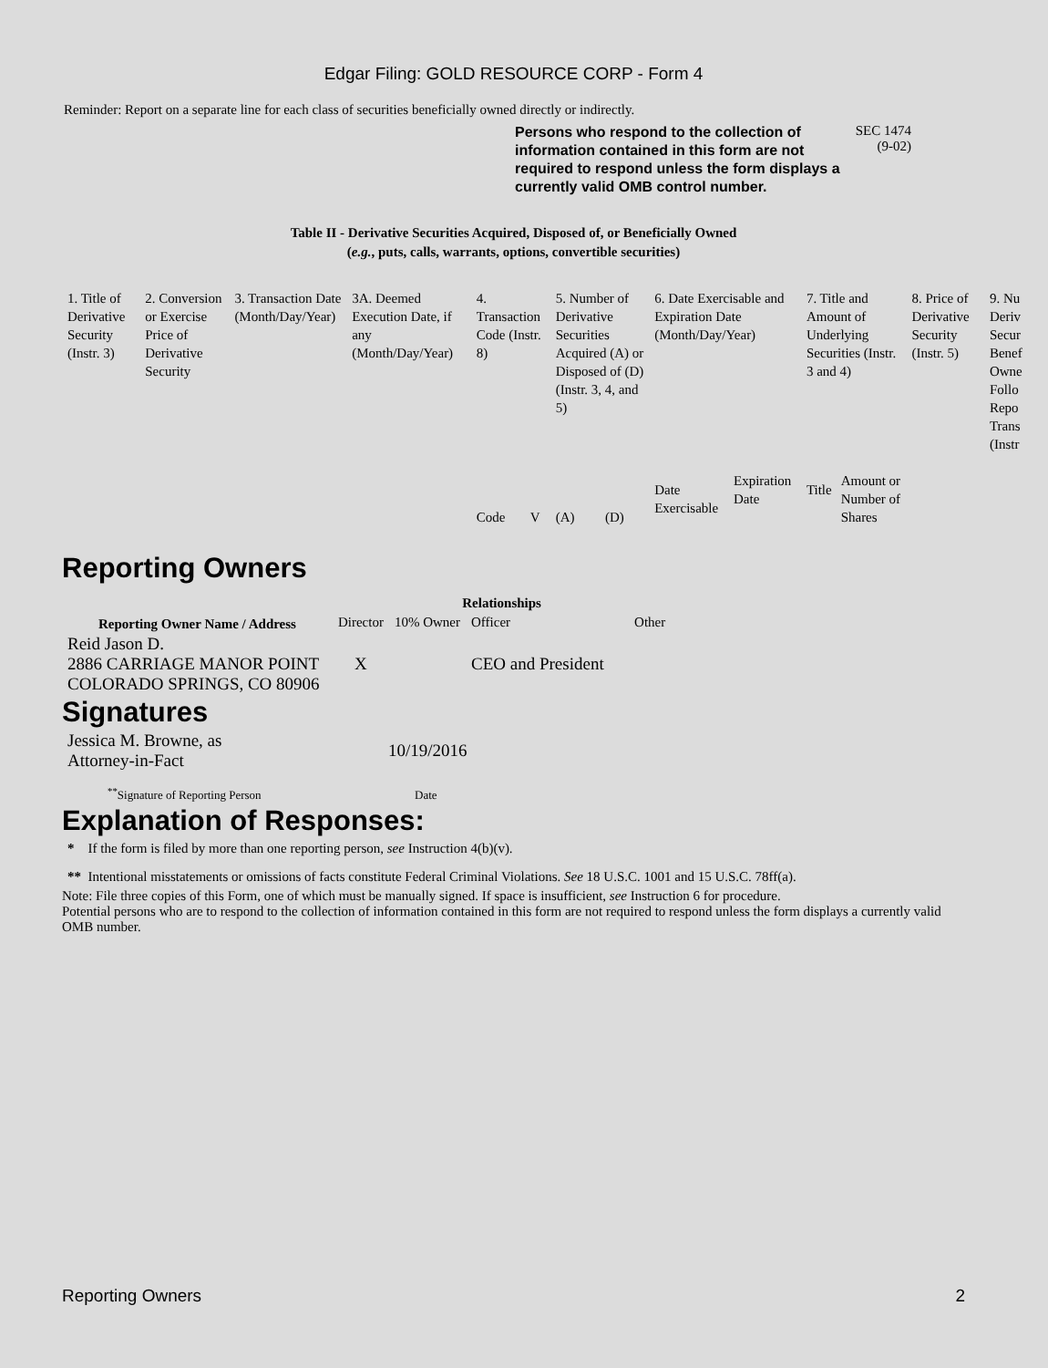Edgar Filing: GOLD RESOURCE CORP - Form 4
Reminder: Report on a separate line for each class of securities beneficially owned directly or indirectly.
Persons who respond to the collection of information contained in this form are not required to respond unless the form displays a currently valid OMB control number.
SEC 1474
(9-02)
Table II - Derivative Securities Acquired, Disposed of, or Beneficially Owned
(e.g., puts, calls, warrants, options, convertible securities)
| 1. Title of Derivative Security (Instr. 3) | 2. Conversion or Exercise Price of Derivative Security | 3. Transaction Date (Month/Day/Year) | 3A. Deemed Execution Date, if any (Month/Day/Year) | 4. Transaction Code (Instr. 8) | | 5. Number of Derivative Securities Acquired (A) or Disposed of (D) (Instr. 3, 4, and 5) | | 6. Date Exercisable and Expiration Date (Month/Day/Year) | | 7. Title and Amount of Underlying Securities (Instr. 3 and 4) | | 8. Price of Derivative Security (Instr. 5) | 9. Nu Deriv Secur Benef Owne Follo Repo Trans (Instr |
| | | | | Code | V | (A) | (D) | Date Exercisable | Expiration Date | Title | Amount or Number of Shares | | |
Reporting Owners
| Reporting Owner Name / Address | Relationships | | | |
| --- | --- | --- | --- | --- |
| | Director | 10% Owner | Officer | Other |
| Reid Jason D. 2886 CARRIAGE MANOR POINT COLORADO SPRINGS, CO 80906 | X | | CEO and President | |
Signatures
| Jessica M. Browne, as Attorney-in-Fact | 10/19/2016 |
| <sup>**</sup> Signature of Reporting Person | Date |
Explanation of Responses:
* If the form is filed by more than one reporting person, see Instruction 4(b)(v).
** Intentional misstatements or omissions of facts constitute Federal Criminal Violations. See 18 U.S.C. 1001 and 15 U.S.C. 78ff(a).
Note: File three copies of this Form, one of which must be manually signed. If space is insufficient, see Instruction 6 for procedure.
Potential persons who are to respond to the collection of information contained in this form are not required to respond unless the form displays a currently valid OMB number.
Reporting Owners 2